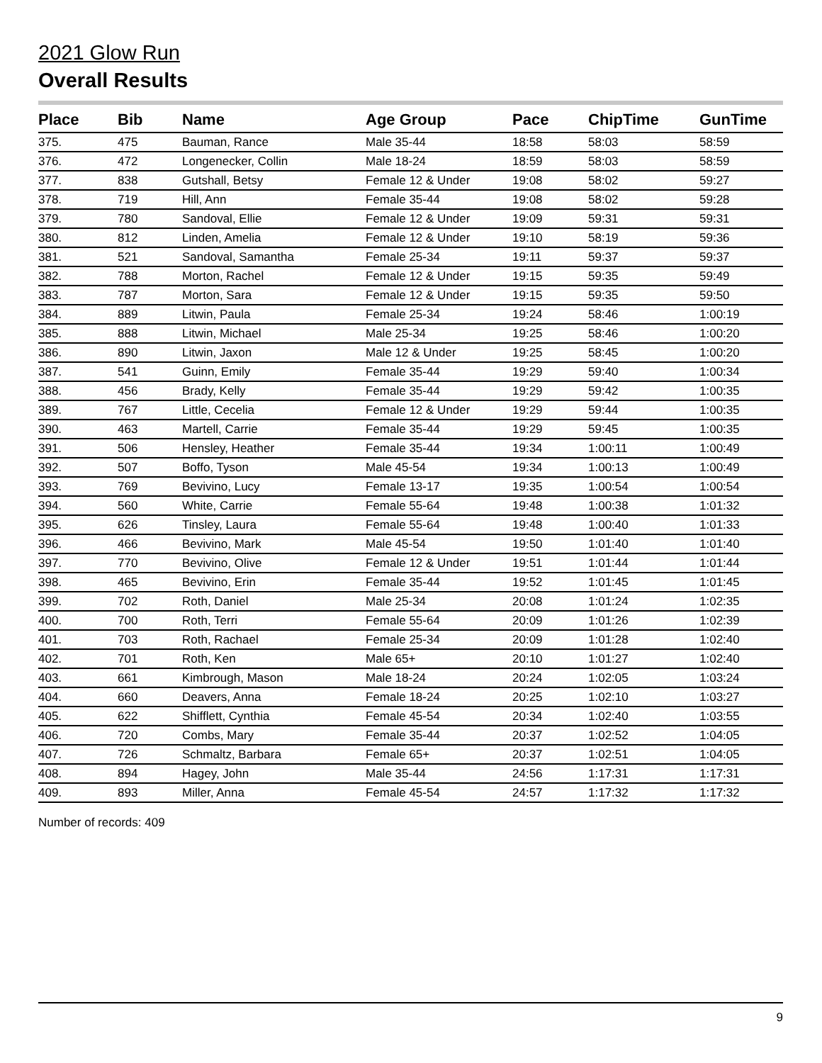2021 Glow Run
Overall Results
| Place | Bib | Name | Age Group | Pace | ChipTime | GunTime |
| --- | --- | --- | --- | --- | --- | --- |
| 375. | 475 | Bauman, Rance | Male 35-44 | 18:58 | 58:03 | 58:59 |
| 376. | 472 | Longenecker, Collin | Male 18-24 | 18:59 | 58:03 | 58:59 |
| 377. | 838 | Gutshall, Betsy | Female 12 & Under | 19:08 | 58:02 | 59:27 |
| 378. | 719 | Hill, Ann | Female 35-44 | 19:08 | 58:02 | 59:28 |
| 379. | 780 | Sandoval, Ellie | Female 12 & Under | 19:09 | 59:31 | 59:31 |
| 380. | 812 | Linden, Amelia | Female 12 & Under | 19:10 | 58:19 | 59:36 |
| 381. | 521 | Sandoval, Samantha | Female 25-34 | 19:11 | 59:37 | 59:37 |
| 382. | 788 | Morton, Rachel | Female 12 & Under | 19:15 | 59:35 | 59:49 |
| 383. | 787 | Morton, Sara | Female 12 & Under | 19:15 | 59:35 | 59:50 |
| 384. | 889 | Litwin, Paula | Female 25-34 | 19:24 | 58:46 | 1:00:19 |
| 385. | 888 | Litwin, Michael | Male 25-34 | 19:25 | 58:46 | 1:00:20 |
| 386. | 890 | Litwin, Jaxon | Male 12 & Under | 19:25 | 58:45 | 1:00:20 |
| 387. | 541 | Guinn, Emily | Female 35-44 | 19:29 | 59:40 | 1:00:34 |
| 388. | 456 | Brady, Kelly | Female 35-44 | 19:29 | 59:42 | 1:00:35 |
| 389. | 767 | Little, Cecelia | Female 12 & Under | 19:29 | 59:44 | 1:00:35 |
| 390. | 463 | Martell, Carrie | Female 35-44 | 19:29 | 59:45 | 1:00:35 |
| 391. | 506 | Hensley, Heather | Female 35-44 | 19:34 | 1:00:11 | 1:00:49 |
| 392. | 507 | Boffo, Tyson | Male 45-54 | 19:34 | 1:00:13 | 1:00:49 |
| 393. | 769 | Bevivino, Lucy | Female 13-17 | 19:35 | 1:00:54 | 1:00:54 |
| 394. | 560 | White, Carrie | Female 55-64 | 19:48 | 1:00:38 | 1:01:32 |
| 395. | 626 | Tinsley, Laura | Female 55-64 | 19:48 | 1:00:40 | 1:01:33 |
| 396. | 466 | Bevivino, Mark | Male 45-54 | 19:50 | 1:01:40 | 1:01:40 |
| 397. | 770 | Bevivino, Olive | Female 12 & Under | 19:51 | 1:01:44 | 1:01:44 |
| 398. | 465 | Bevivino, Erin | Female 35-44 | 19:52 | 1:01:45 | 1:01:45 |
| 399. | 702 | Roth, Daniel | Male 25-34 | 20:08 | 1:01:24 | 1:02:35 |
| 400. | 700 | Roth, Terri | Female 55-64 | 20:09 | 1:01:26 | 1:02:39 |
| 401. | 703 | Roth, Rachael | Female 25-34 | 20:09 | 1:01:28 | 1:02:40 |
| 402. | 701 | Roth, Ken | Male 65+ | 20:10 | 1:01:27 | 1:02:40 |
| 403. | 661 | Kimbrough, Mason | Male 18-24 | 20:24 | 1:02:05 | 1:03:24 |
| 404. | 660 | Deavers, Anna | Female 18-24 | 20:25 | 1:02:10 | 1:03:27 |
| 405. | 622 | Shifflett, Cynthia | Female 45-54 | 20:34 | 1:02:40 | 1:03:55 |
| 406. | 720 | Combs, Mary | Female 35-44 | 20:37 | 1:02:52 | 1:04:05 |
| 407. | 726 | Schmaltz, Barbara | Female 65+ | 20:37 | 1:02:51 | 1:04:05 |
| 408. | 894 | Hagey, John | Male 35-44 | 24:56 | 1:17:31 | 1:17:31 |
| 409. | 893 | Miller, Anna | Female 45-54 | 24:57 | 1:17:32 | 1:17:32 |
Number of records: 409
9